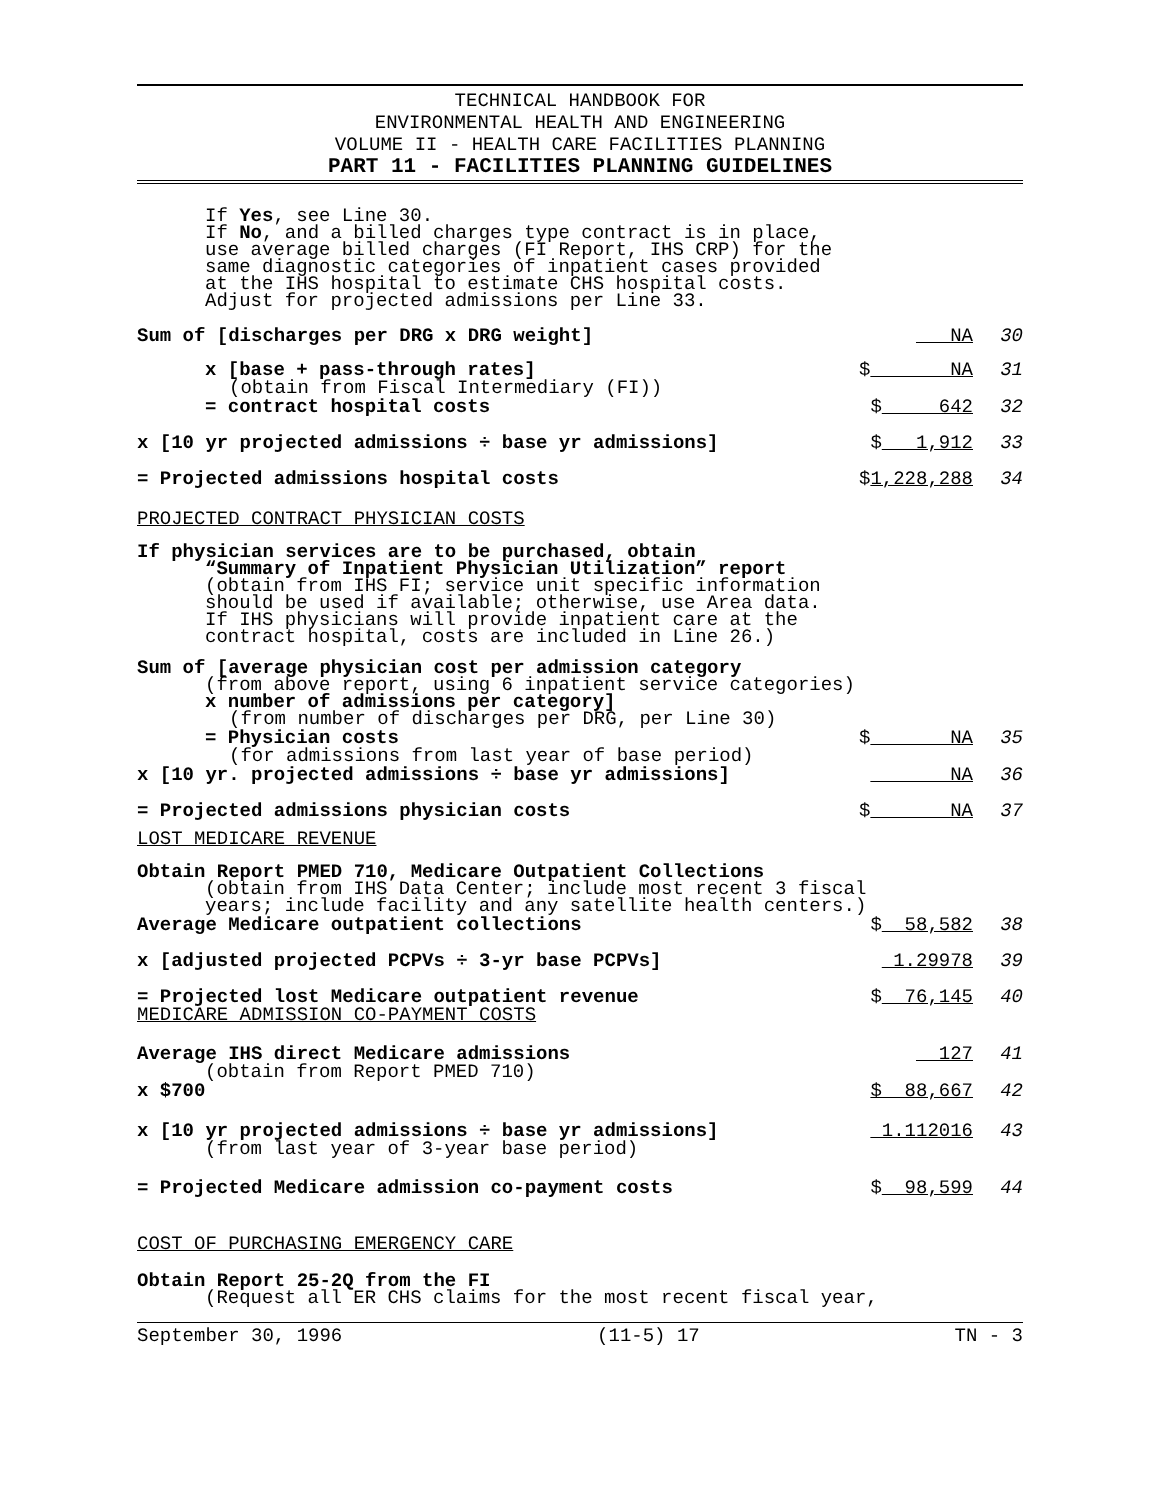TECHNICAL HANDBOOK FOR
ENVIRONMENTAL HEALTH AND ENGINEERING
VOLUME II - HEALTH CARE FACILITIES PLANNING
PART 11 - FACILITIES PLANNING GUIDELINES
If Yes, see Line 30.
If No, and a billed charges type contract is in place,
use average billed charges (FI Report, IHS CRP) for the
same diagnostic categories of inpatient cases provided
at the IHS hospital to estimate CHS hospital costs.
Adjust for projected admissions per Line 33.
Sum of [discharges per DRG x DRG weight] NA 30
x [base + pass-through rates] $ NA 31
(obtain from Fiscal Intermediary (FI))
= contract hospital costs $ 642 32
x [10 yr projected admissions ÷ base yr admissions] $ 1,912 33
= Projected admissions hospital costs $1,228,288 34
PROJECTED CONTRACT PHYSICIAN COSTS
If physician services are to be purchased, obtain
“Summary of Inpatient Physician Utilization” report
(obtain from IHS FI; service unit specific information
should be used if available; otherwise, use Area data.
If IHS physicians will provide inpatient care at the
contract hospital, costs are included in Line 26.)
Sum of [average physician cost per admission category
(from above report, using 6 inpatient service categories)
x number of admissions per category]
(from number of discharges per DRG, per Line 30)
= Physician costs $ NA 35
(for admissions from last year of base period)
x [10 yr. projected admissions ÷ base yr admissions] NA 36
= Projected admissions physician costs $ NA 37
LOST MEDICARE REVENUE
Obtain Report PMED 710, Medicare Outpatient Collections
(obtain from IHS Data Center; include most recent 3 fiscal
years; include facility and any satellite health centers.)
Average Medicare outpatient collections $ 58,582 38
x [adjusted projected PCPVs ÷ 3-yr base PCPVs] 1.29978 39
= Projected lost Medicare outpatient revenue $ 76,145 40
MEDICARE ADMISSION CO-PAYMENT COSTS
Average IHS direct Medicare admissions 127 41
(obtain from Report PMED 710)
x $700 $ 88,667 42
x [10 yr projected admissions ÷ base yr admissions] 1.112016 43
(from last year of 3-year base period)
= Projected Medicare admission co-payment costs $ 98,599 44
COST OF PURCHASING EMERGENCY CARE
Obtain Report 25-2Q from the FI
(Request all ER CHS claims for the most recent fiscal year,
September 30, 1996 (11-5) 17 TN - 3